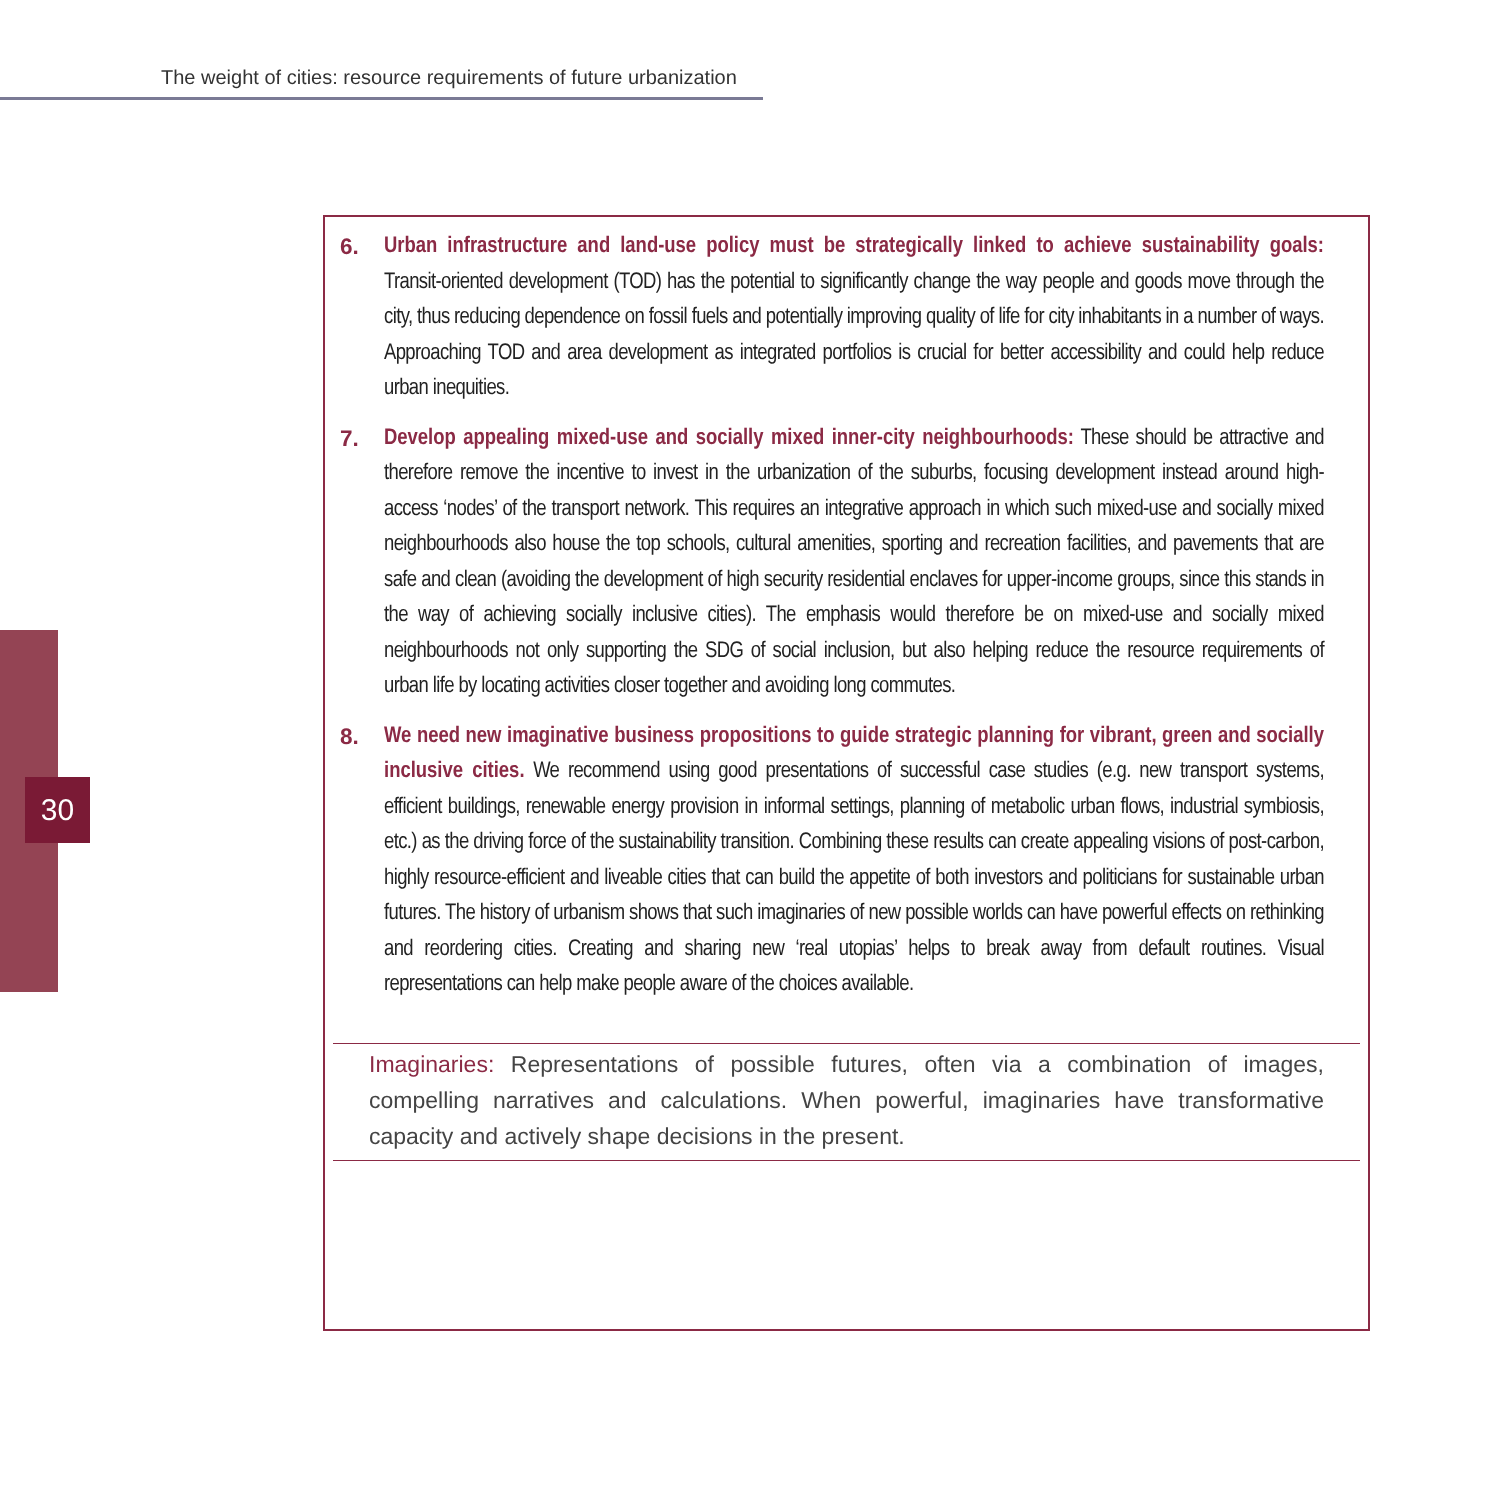The weight of cities: resource requirements of future urbanization
30
6. Urban infrastructure and land-use policy must be strategically linked to achieve sustainability goals: Transit-oriented development (TOD) has the potential to significantly change the way people and goods move through the city, thus reducing dependence on fossil fuels and potentially improving quality of life for city inhabitants in a number of ways. Approaching TOD and area development as integrated portfolios is crucial for better accessibility and could help reduce urban inequities.
7. Develop appealing mixed-use and socially mixed inner-city neighbourhoods: These should be attractive and therefore remove the incentive to invest in the urbanization of the suburbs, focusing development instead around high-access ‘nodes’ of the transport network. This requires an integrative approach in which such mixed-use and socially mixed neighbourhoods also house the top schools, cultural amenities, sporting and recreation facilities, and pavements that are safe and clean (avoiding the development of high security residential enclaves for upper-income groups, since this stands in the way of achieving socially inclusive cities). The emphasis would therefore be on mixed-use and socially mixed neighbourhoods not only supporting the SDG of social inclusion, but also helping reduce the resource requirements of urban life by locating activities closer together and avoiding long commutes.
8. We need new imaginative business propositions to guide strategic planning for vibrant, green and socially inclusive cities. We recommend using good presentations of successful case studies (e.g. new transport systems, efficient buildings, renewable energy provision in informal settings, planning of metabolic urban flows, industrial symbiosis, etc.) as the driving force of the sustainability transition. Combining these results can create appealing visions of post-carbon, highly resource-efficient and liveable cities that can build the appetite of both investors and politicians for sustainable urban futures. The history of urbanism shows that such imaginaries of new possible worlds can have powerful effects on rethinking and reordering cities. Creating and sharing new ‘real utopias’ helps to break away from default routines. Visual representations can help make people aware of the choices available.
Imaginaries: Representations of possible futures, often via a combination of images, compelling narratives and calculations. When powerful, imaginaries have transformative capacity and actively shape decisions in the present.